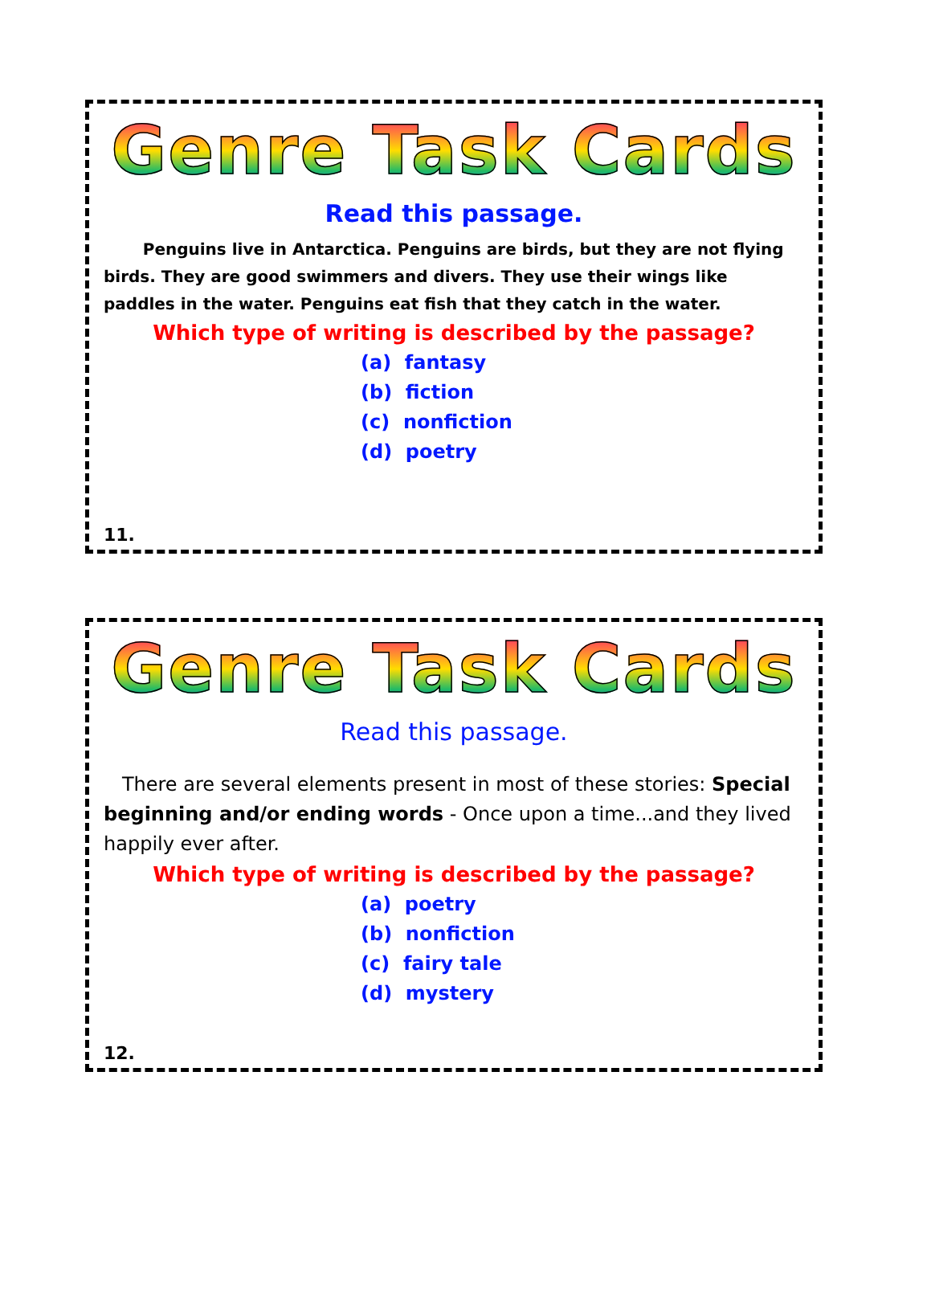Genre Task Cards
Read this passage.
Penguins live in Antarctica. Penguins are birds, but they are not flying birds. They are good swimmers and divers. They use their wings like paddles in the water. Penguins eat fish that they catch in the water.
Which type of writing is described by the passage?
(a) fantasy
(b) fiction
(c) nonfiction
(d) poetry
11.
Genre Task Cards
Read this passage.
There are several elements present in most of these stories: Special beginning and/or ending words - Once upon a time...and they lived happily ever after.
Which type of writing is described by the passage?
(a) poetry
(b) nonfiction
(c) fairy tale
(d) mystery
12.